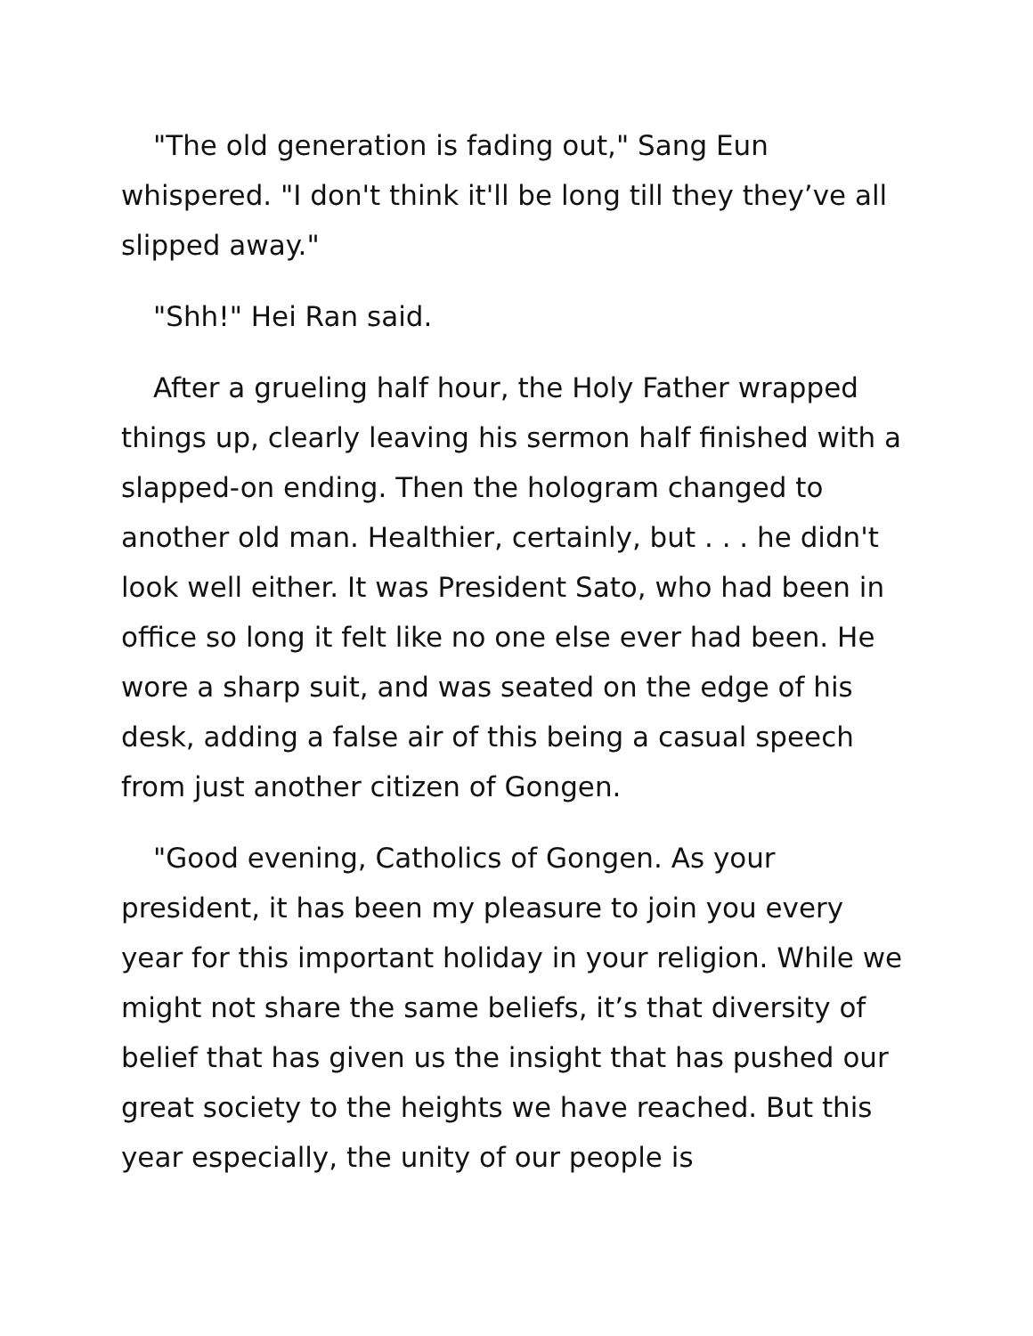"The old generation is fading out," Sang Eun whispered. "I don't think it'll be long till they they’ve all slipped away."
"Shh!" Hei Ran said.
After a grueling half hour, the Holy Father wrapped things up, clearly leaving his sermon half finished with a slapped-on ending. Then the hologram changed to another old man. Healthier, certainly, but . . . he didn't look well either. It was President Sato, who had been in office so long it felt like no one else ever had been. He wore a sharp suit, and was seated on the edge of his desk, adding a false air of this being a casual speech from just another citizen of Gongen.
"Good evening, Catholics of Gongen. As your president, it has been my pleasure to join you every year for this important holiday in your religion. While we might not share the same beliefs, it’s that diversity of belief that has given us the insight that has pushed our great society to the heights we have reached. But this year especially, the unity of our people is